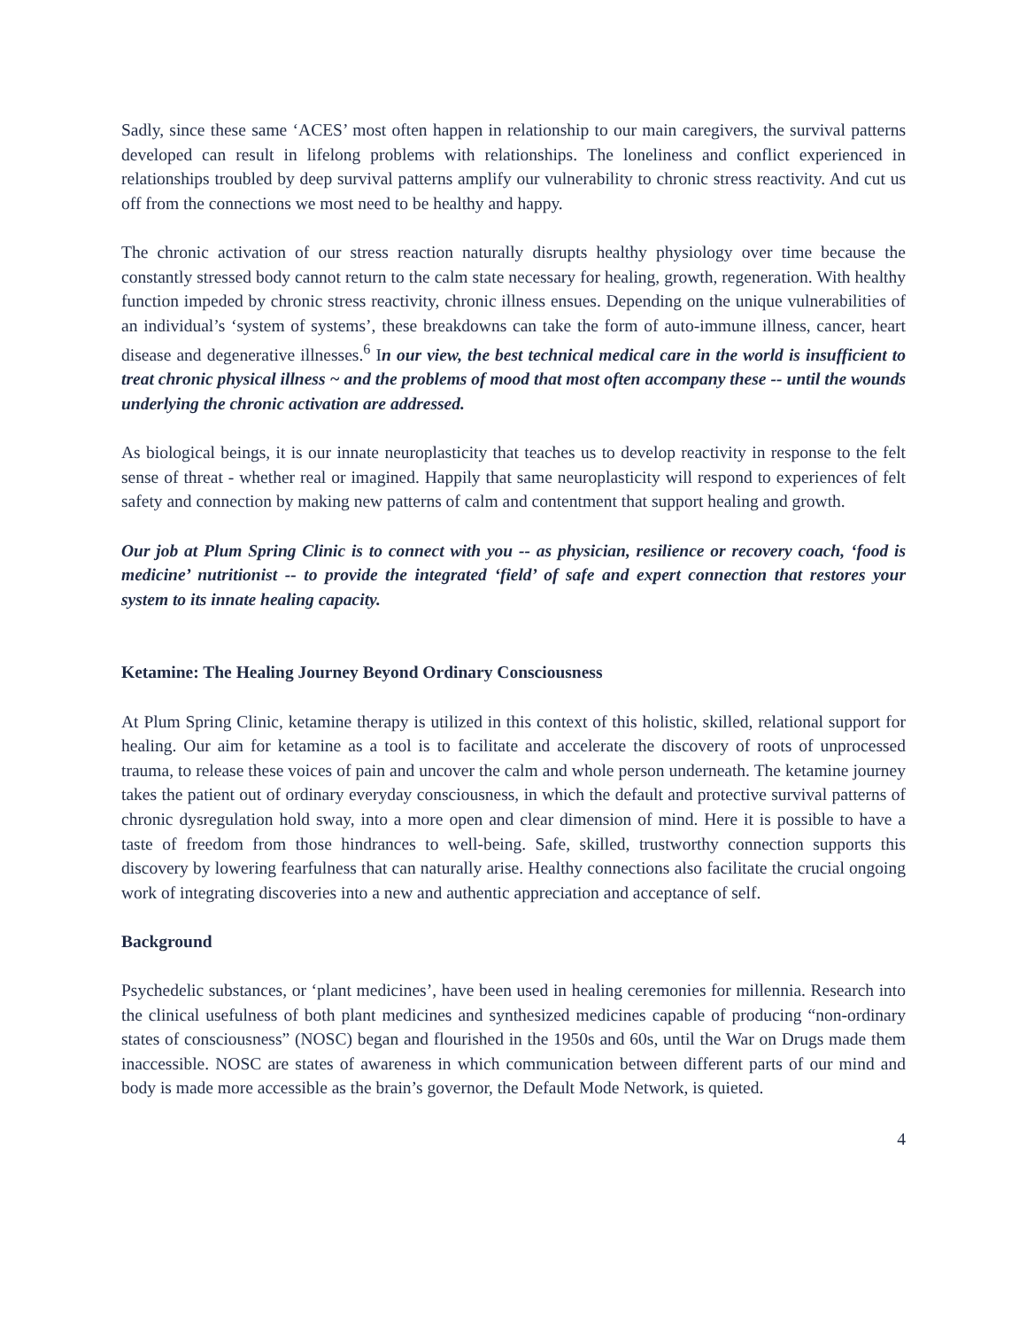Sadly, since these same ‘ACES’ most often happen in relationship to our main caregivers, the survival patterns developed can result in lifelong problems with relationships. The loneliness and conflict experienced in relationships troubled by deep survival patterns amplify our vulnerability to chronic stress reactivity. And cut us off from the connections we most need to be healthy and happy.
The chronic activation of our stress reaction naturally disrupts healthy physiology over time because the constantly stressed body cannot return to the calm state necessary for healing, growth, regeneration. With healthy function impeded by chronic stress reactivity, chronic illness ensues. Depending on the unique vulnerabilities of an individual’s ‘system of systems’, these breakdowns can take the form of auto-immune illness, cancer, heart disease and degenerative illnesses.<sup>6</sup> In our view, the best technical medical care in the world is insufficient to treat chronic physical illness ~ and the problems of mood that most often accompany these -- until the wounds underlying the chronic activation are addressed.
As biological beings, it is our innate neuroplasticity that teaches us to develop reactivity in response to the felt sense of threat - whether real or imagined. Happily that same neuroplasticity will respond to experiences of felt safety and connection by making new patterns of calm and contentment that support healing and growth.
Our job at Plum Spring Clinic is to connect with you -- as physician, resilience or recovery coach, ‘food is medicine’ nutritionist -- to provide the integrated ‘field’ of safe and expert connection that restores your system to its innate healing capacity.
Ketamine: The Healing Journey Beyond Ordinary Consciousness
At Plum Spring Clinic, ketamine therapy is utilized in this context of this holistic, skilled, relational support for healing. Our aim for ketamine as a tool is to facilitate and accelerate the discovery of roots of unprocessed trauma, to release these voices of pain and uncover the calm and whole person underneath. The ketamine journey takes the patient out of ordinary everyday consciousness, in which the default and protective survival patterns of chronic dysregulation hold sway, into a more open and clear dimension of mind. Here it is possible to have a taste of freedom from those hindrances to well-being. Safe, skilled, trustworthy connection supports this discovery by lowering fearfulness that can naturally arise. Healthy connections also facilitate the crucial ongoing work of integrating discoveries into a new and authentic appreciation and acceptance of self.
Background
Psychedelic substances, or ‘plant medicines’, have been used in healing ceremonies for millennia. Research into the clinical usefulness of both plant medicines and synthesized medicines capable of producing “non-ordinary states of consciousness” (NOSC) began and flourished in the 1950s and 60s, until the War on Drugs made them inaccessible. NOSC are states of awareness in which communication between different parts of our mind and body is made more accessible as the brain’s governor, the Default Mode Network, is quieted.
4